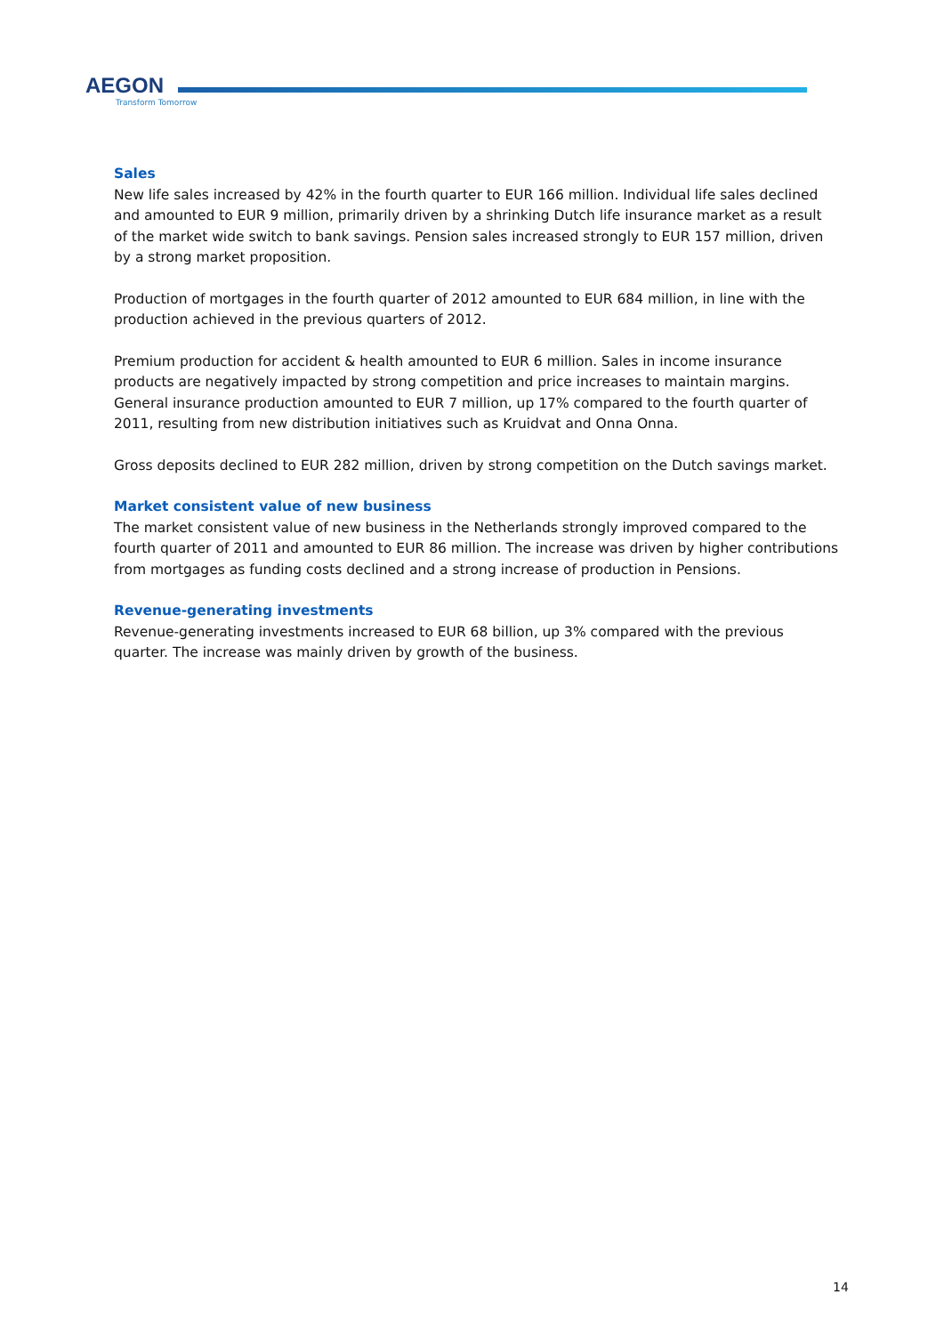AEGON
Transform Tomorrow
Sales
New life sales increased by 42% in the fourth quarter to EUR 166 million. Individual life sales declined and amounted to EUR 9 million, primarily driven by a shrinking Dutch life insurance market as a result of the market wide switch to bank savings. Pension sales increased strongly to EUR 157 million, driven by a strong market proposition.
Production of mortgages in the fourth quarter of 2012 amounted to EUR 684 million, in line with the production achieved in the previous quarters of 2012.
Premium production for accident & health amounted to EUR 6 million. Sales in income insurance products are negatively impacted by strong competition and price increases to maintain margins. General insurance production amounted to EUR 7 million, up 17% compared to the fourth quarter of 2011, resulting from new distribution initiatives such as Kruidvat and Onna Onna.
Gross deposits declined to EUR 282 million, driven by strong competition on the Dutch savings market.
Market consistent value of new business
The market consistent value of new business in the Netherlands strongly improved compared to the fourth quarter of 2011 and amounted to EUR 86 million. The increase was driven by higher contributions from mortgages as funding costs declined and a strong increase of production in Pensions.
Revenue-generating investments
Revenue-generating investments increased to EUR 68 billion, up 3% compared with the previous quarter. The increase was mainly driven by growth of the business.
14